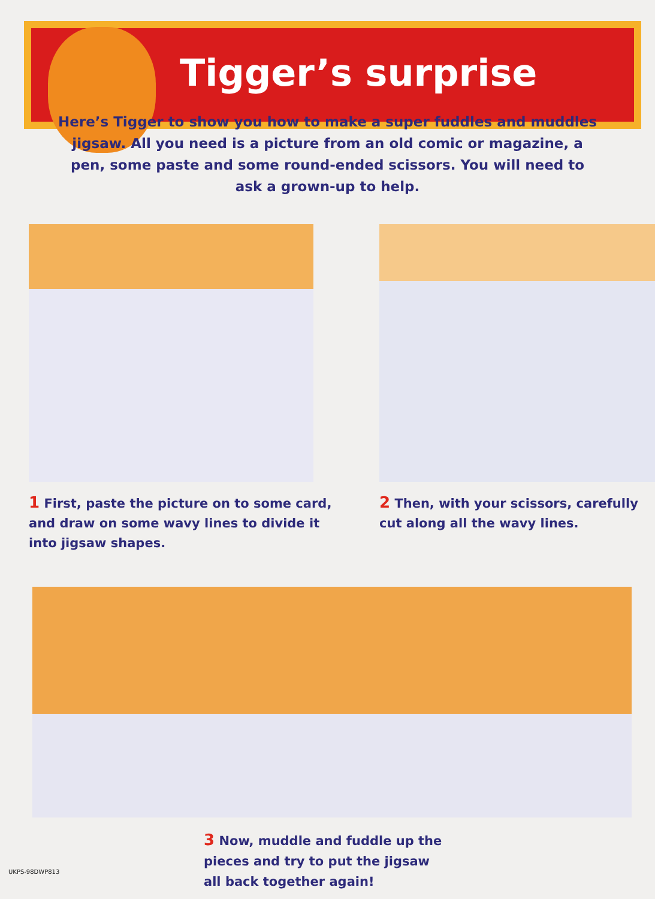Tigger’s surprise
Here’s Tigger to show you how to make a super fuddles and muddles jigsaw. All you need is a picture from an old comic or magazine, a pen, some paste and some round-ended scissors. You will need to ask a grown-up to help.
1 First, paste the picture on to some card, and draw on some wavy lines to divide it into jigsaw shapes.
2 Then, with your scissors, carefully cut along all the wavy lines.
3 Now, muddle and fuddle up the
pieces and try to put the jigsaw
all back together again!
UKPS-98DWP813